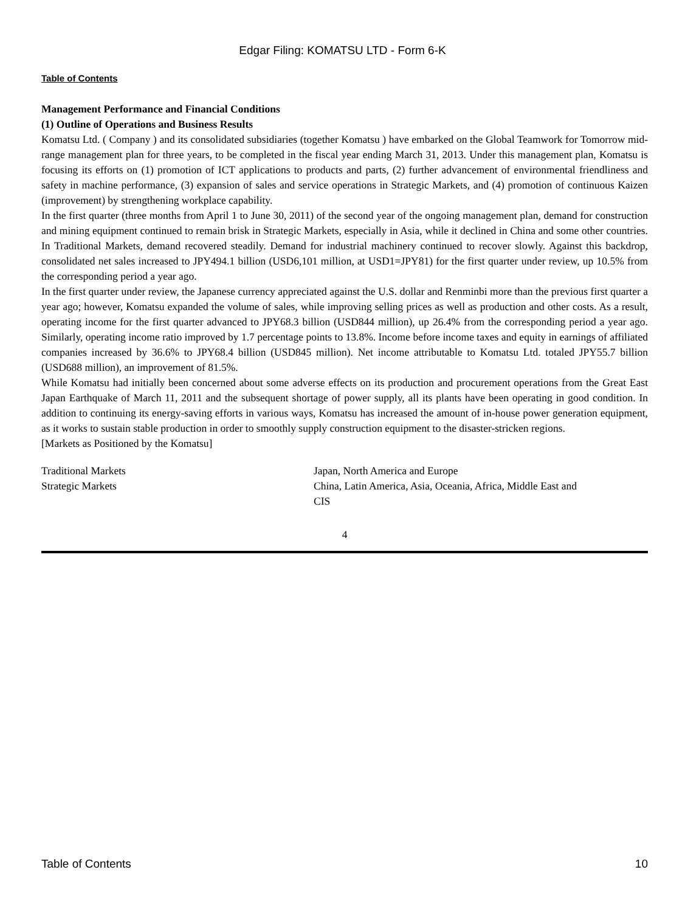Edgar Filing: KOMATSU LTD - Form 6-K
Table of Contents
Management Performance and Financial Conditions
(1) Outline of Operations and Business Results
Komatsu Ltd. ( Company ) and its consolidated subsidiaries (together Komatsu ) have embarked on the Global Teamwork for Tomorrow mid-range management plan for three years, to be completed in the fiscal year ending March 31, 2013. Under this management plan, Komatsu is focusing its efforts on (1) promotion of ICT applications to products and parts, (2) further advancement of environmental friendliness and safety in machine performance, (3) expansion of sales and service operations in Strategic Markets, and (4) promotion of continuous Kaizen (improvement) by strengthening workplace capability.
In the first quarter (three months from April 1 to June 30, 2011) of the second year of the ongoing management plan, demand for construction and mining equipment continued to remain brisk in Strategic Markets, especially in Asia, while it declined in China and some other countries. In Traditional Markets, demand recovered steadily. Demand for industrial machinery continued to recover slowly. Against this backdrop, consolidated net sales increased to JPY494.1 billion (USD6,101 million, at USD1=JPY81) for the first quarter under review, up 10.5% from the corresponding period a year ago.
In the first quarter under review, the Japanese currency appreciated against the U.S. dollar and Renminbi more than the previous first quarter a year ago; however, Komatsu expanded the volume of sales, while improving selling prices as well as production and other costs. As a result, operating income for the first quarter advanced to JPY68.3 billion (USD844 million), up 26.4% from the corresponding period a year ago. Similarly, operating income ratio improved by 1.7 percentage points to 13.8%. Income before income taxes and equity in earnings of affiliated companies increased by 36.6% to JPY68.4 billion (USD845 million). Net income attributable to Komatsu Ltd. totaled JPY55.7 billion (USD688 million), an improvement of 81.5%.
While Komatsu had initially been concerned about some adverse effects on its production and procurement operations from the Great East Japan Earthquake of March 11, 2011 and the subsequent shortage of power supply, all its plants have been operating in good condition. In addition to continuing its energy-saving efforts in various ways, Komatsu has increased the amount of in-house power generation equipment, as it works to sustain stable production in order to smoothly supply construction equipment to the disaster-stricken regions.
[Markets as Positioned by the Komatsu]
| Traditional Markets | Japan, North America and Europe |
| Strategic Markets | China, Latin America, Asia, Oceania, Africa, Middle East and CIS |
4
Table of Contents 10